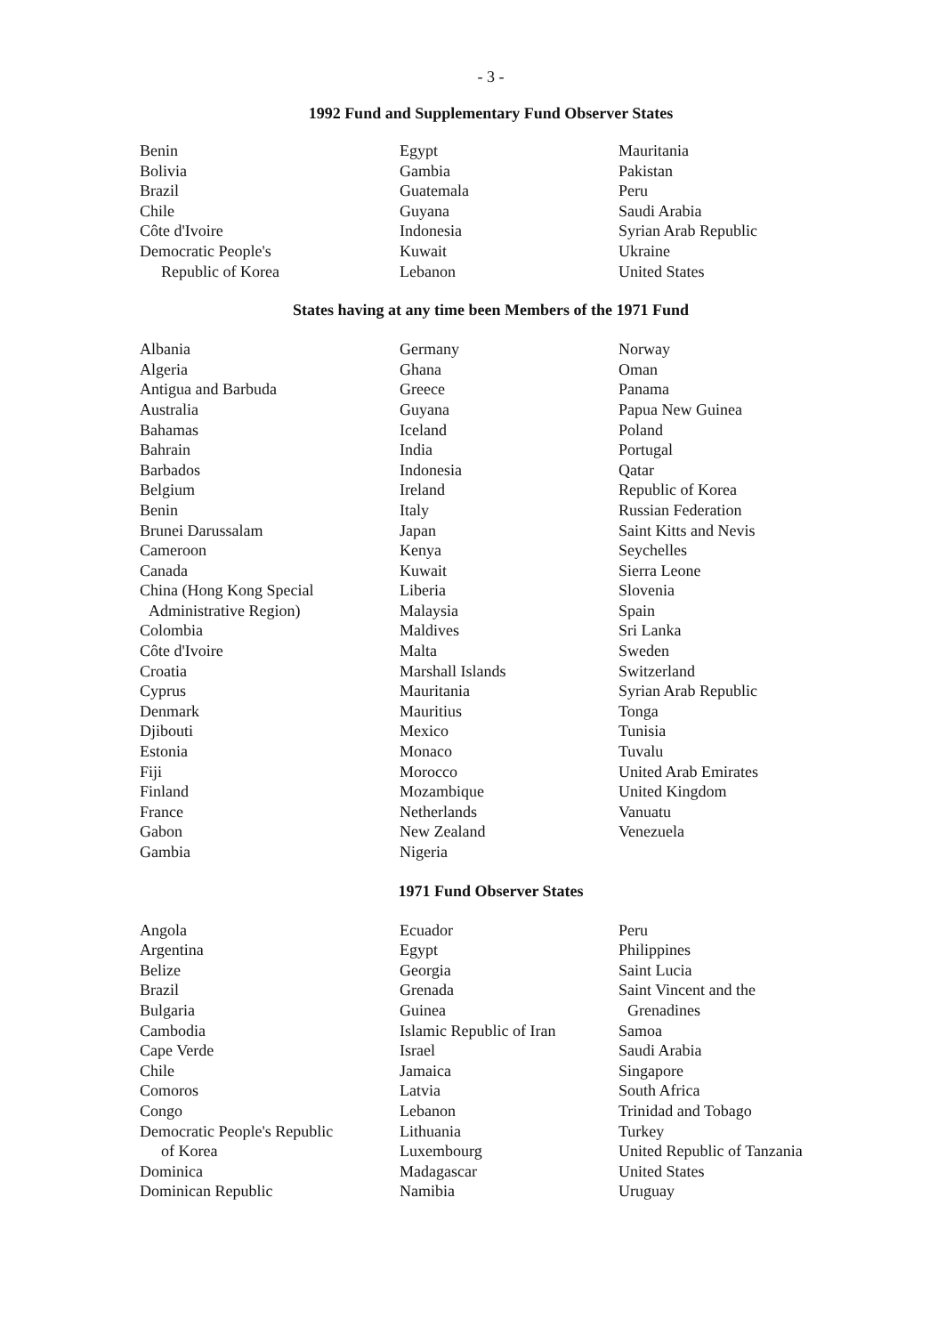- 3 -
1992 Fund and Supplementary Fund Observer States
Benin
Bolivia
Brazil
Chile
Côte d'Ivoire
Democratic People's
Republic of Korea
Egypt
Gambia
Guatemala
Guyana
Indonesia
Kuwait
Lebanon
Mauritania
Pakistan
Peru
Saudi Arabia
Syrian Arab Republic
Ukraine
United States
States having at any time been Members of the 1971 Fund
Albania
Algeria
Antigua and Barbuda
Australia
Bahamas
Bahrain
Barbados
Belgium
Benin
Brunei Darussalam
Cameroon
Canada
China (Hong Kong Special
Administrative Region)
Colombia
Côte d'Ivoire
Croatia
Cyprus
Denmark
Djibouti
Estonia
Fiji
Finland
France
Gabon
Gambia
Germany
Ghana
Greece
Guyana
Iceland
India
Indonesia
Ireland
Italy
Japan
Kenya
Kuwait
Liberia
Malaysia
Maldives
Malta
Marshall Islands
Mauritania
Mauritius
Mexico
Monaco
Morocco
Mozambique
Netherlands
New Zealand
Nigeria
Norway
Oman
Panama
Papua New Guinea
Poland
Portugal
Qatar
Republic of Korea
Russian Federation
Saint Kitts and Nevis
Seychelles
Sierra Leone
Slovenia
Spain
Sri Lanka
Sweden
Switzerland
Syrian Arab Republic
Tonga
Tunisia
Tuvalu
United Arab Emirates
United Kingdom
Vanuatu
Venezuela
1971 Fund Observer States
Angola
Argentina
Belize
Brazil
Bulgaria
Cambodia
Cape Verde
Chile
Comoros
Congo
Democratic People's Republic
of Korea
Dominica
Dominican Republic
Ecuador
Egypt
Georgia
Grenada
Guinea
Islamic Republic of Iran
Israel
Jamaica
Latvia
Lebanon
Lithuania
Luxembourg
Madagascar
Namibia
Peru
Philippines
Saint Lucia
Saint Vincent and the
Grenadines
Samoa
Saudi Arabia
Singapore
South Africa
Trinidad and Tobago
Turkey
United Republic of Tanzania
United States
Uruguay